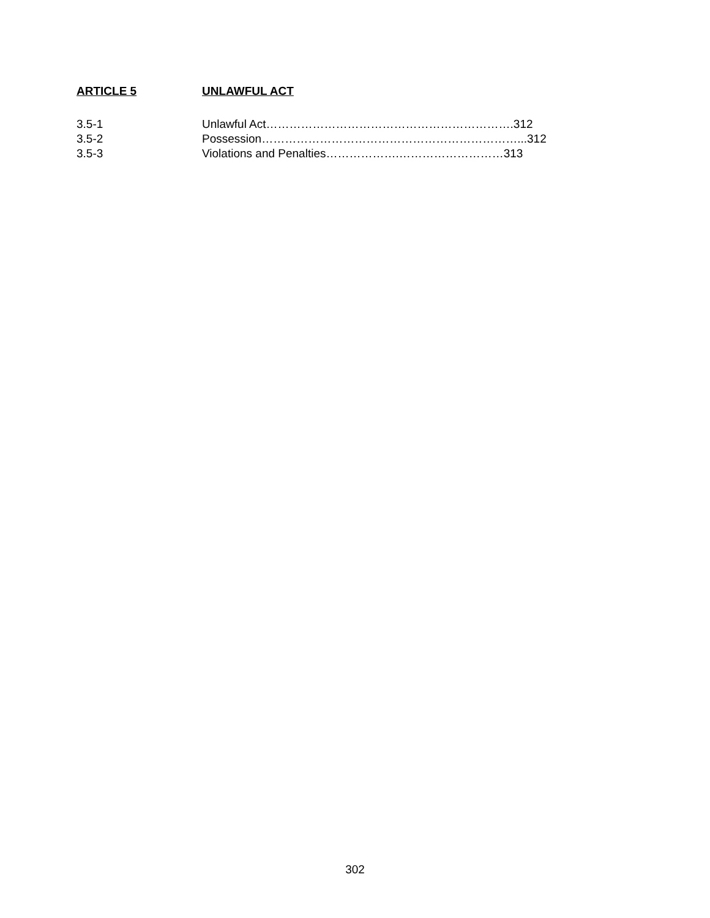ARTICLE 5 UNLAWFUL ACT
3.5-1 Unlawful Act……………………………………………………….312
3.5-2 Possession…………………………………………………………...312
3.5-3 Violations and Penalties……………….………………………313
302